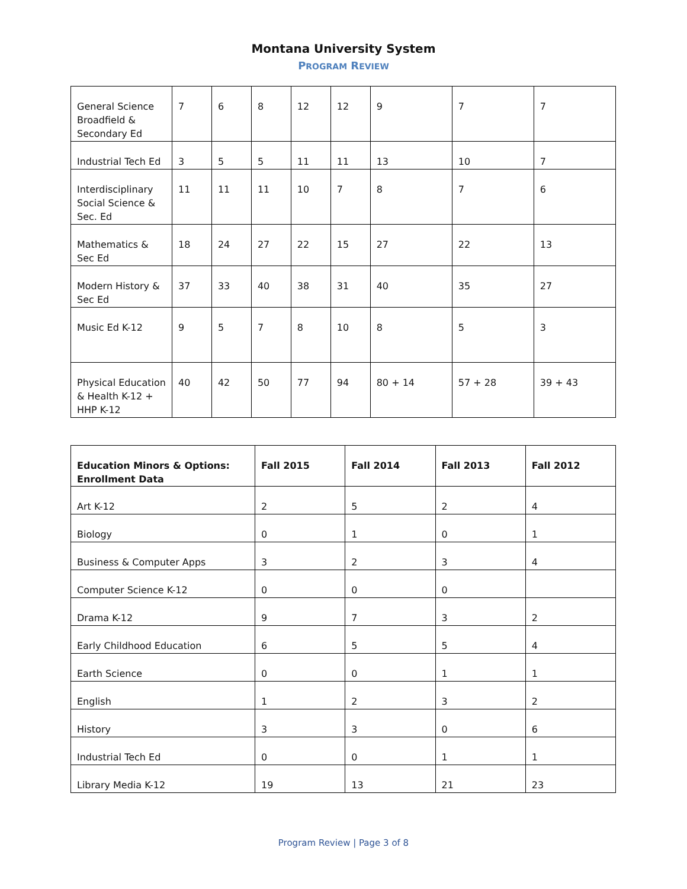Montana University System
PROGRAM REVIEW
| General Science Broadfield & Secondary Ed | 7 | 6 | 8 | 12 | 12 | 9 | 7 | 7 |
| Industrial Tech Ed | 3 | 5 | 5 | 11 | 11 | 13 | 10 | 7 |
| Interdisciplinary Social Science & Sec. Ed | 11 | 11 | 11 | 10 | 7 | 8 | 7 | 6 |
| Mathematics & Sec Ed | 18 | 24 | 27 | 22 | 15 | 27 | 22 | 13 |
| Modern History & Sec Ed | 37 | 33 | 40 | 38 | 31 | 40 | 35 | 27 |
| Music Ed K-12 | 9 | 5 | 7 | 8 | 10 | 8 | 5 | 3 |
| Physical Education & Health K-12 + HHP K-12 | 40 | 42 | 50 | 77 | 94 | 80 + 14 | 57 + 28 | 39 + 43 |
| Education Minors & Options: Enrollment Data | Fall 2015 | Fall 2014 | Fall 2013 | Fall 2012 |
| --- | --- | --- | --- | --- |
| Art K-12 | 2 | 5 | 2 | 4 |
| Biology | 0 | 1 | 0 | 1 |
| Business & Computer Apps | 3 | 2 | 3 | 4 |
| Computer Science K-12 | 0 | 0 | 0 | |
| Drama K-12 | 9 | 7 | 3 | 2 |
| Early Childhood Education | 6 | 5 | 5 | 4 |
| Earth Science | 0 | 0 | 1 | 1 |
| English | 1 | 2 | 3 | 2 |
| History | 3 | 3 | 0 | 6 |
| Industrial Tech Ed | 0 | 0 | 1 | 1 |
| Library Media K-12 | 19 | 13 | 21 | 23 |
Program Review | Page 3 of 8